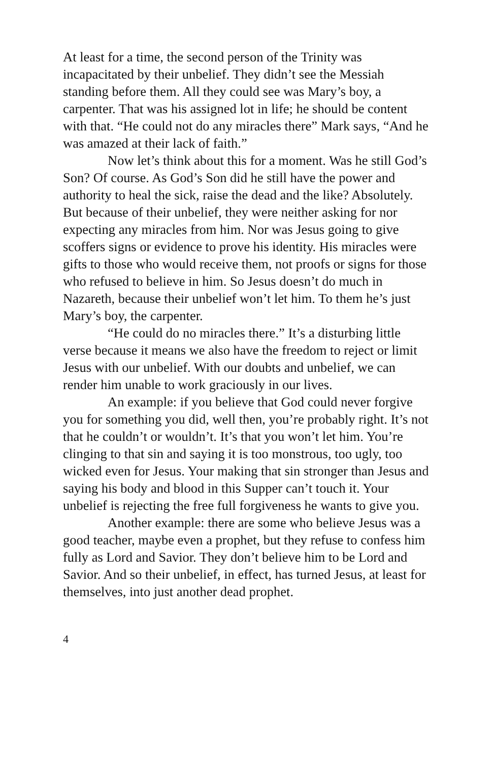At least for a time, the second person of the Trinity was incapacitated by their unbelief. They didn’t see the Messiah standing before them. All they could see was Mary’s boy, a carpenter. That was his assigned lot in life; he should be content with that. “He could not do any miracles there” Mark says, “And he was amazed at their lack of faith.”
Now let’s think about this for a moment. Was he still God’s Son? Of course. As God’s Son did he still have the power and authority to heal the sick, raise the dead and the like? Absolutely. But because of their unbelief, they were neither asking for nor expecting any miracles from him. Nor was Jesus going to give scoffers signs or evidence to prove his identity. His miracles were gifts to those who would receive them, not proofs or signs for those who refused to believe in him. So Jesus doesn’t do much in Nazareth, because their unbelief won’t let him. To them he’s just Mary’s boy, the carpenter.
“He could do no miracles there.” It’s a disturbing little verse because it means we also have the freedom to reject or limit Jesus with our unbelief. With our doubts and unbelief, we can render him unable to work graciously in our lives.
An example: if you believe that God could never forgive you for something you did, well then, you’re probably right. It’s not that he couldn’t or wouldn’t. It’s that you won’t let him. You’re clinging to that sin and saying it is too monstrous, too ugly, too wicked even for Jesus. Your making that sin stronger than Jesus and saying his body and blood in this Supper can’t touch it. Your unbelief is rejecting the free full forgiveness he wants to give you.
Another example: there are some who believe Jesus was a good teacher, maybe even a prophet, but they refuse to confess him fully as Lord and Savior. They don’t believe him to be Lord and Savior. And so their unbelief, in effect, has turned Jesus, at least for themselves, into just another dead prophet.
4